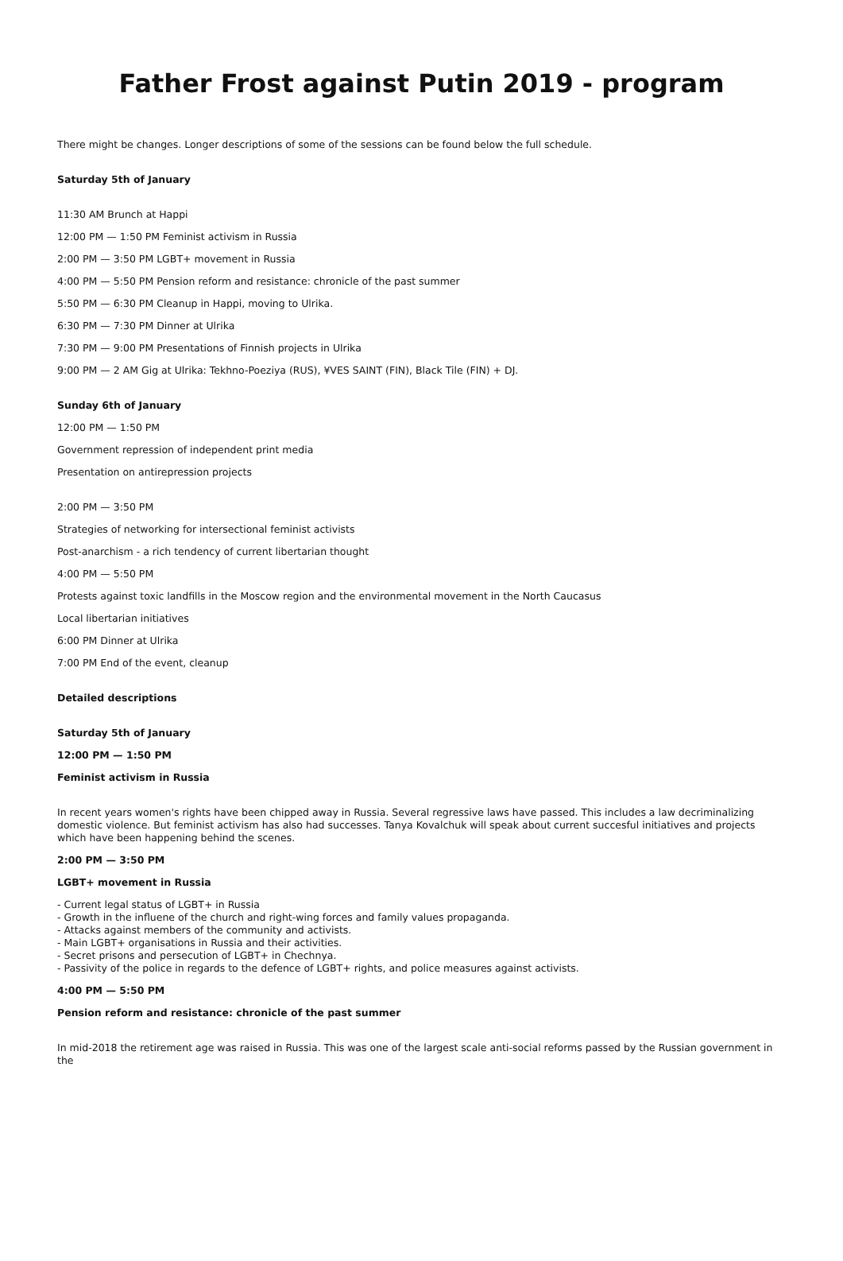Father Frost against Putin 2019 - program
There might be changes. Longer descriptions of some of the sessions can be found below the full schedule.
Saturday 5th of January
11:30 AM Brunch at Happi
12:00 PM — 1:50 PM Feminist activism in Russia
2:00 PM — 3:50 PM LGBT+ movement in Russia
4:00 PM — 5:50 PM Pension reform and resistance: chronicle of the past summer
5:50 PM — 6:30 PM Cleanup in Happi, moving to Ulrika.
6:30 PM — 7:30 PM Dinner at Ulrika
7:30 PM — 9:00 PM Presentations of Finnish projects in Ulrika
9:00 PM — 2 AM Gig at Ulrika: Tekhno-Poeziya (RUS), ¥VES SAINT (FIN), Black Tile (FIN) + DJ.
Sunday 6th of January
12:00 PM — 1:50 PM
Government repression of independent print media
Presentation on antirepression projects
2:00 PM — 3:50 PM
Strategies of networking for intersectional feminist activists
Post-anarchism - a rich tendency of current libertarian thought
4:00 PM — 5:50 PM
Protests against toxic landfills in the Moscow region and the environmental movement in the North Caucasus
Local libertarian initiatives
6:00 PM Dinner at Ulrika
7:00 PM End of the event, cleanup
Detailed descriptions
Saturday 5th of January
12:00 PM — 1:50 PM
Feminist activism in Russia
In recent years women's rights have been chipped away in Russia. Several regressive laws have passed. This includes a law decriminalizing domestic violence. But feminist activism has also had successes. Tanya Kovalchuk will speak about current succesful initiatives and projects which have been happening behind the scenes.
2:00 PM — 3:50 PM
LGBT+ movement in Russia
- Current legal status of LGBT+ in Russia
- Growth in the influene of the church and right-wing forces and family values propaganda.
- Attacks against members of the community and activists.
- Main LGBT+ organisations in Russia and their activities.
- Secret prisons and persecution of LGBT+ in Chechnya.
- Passivity of the police in regards to the defence of LGBT+ rights, and police measures against activists.
4:00 PM — 5:50 PM
Pension reform and resistance: chronicle of the past summer
In mid-2018 the retirement age was raised in Russia. This was one of the largest scale anti-social reforms passed by the Russian government in the